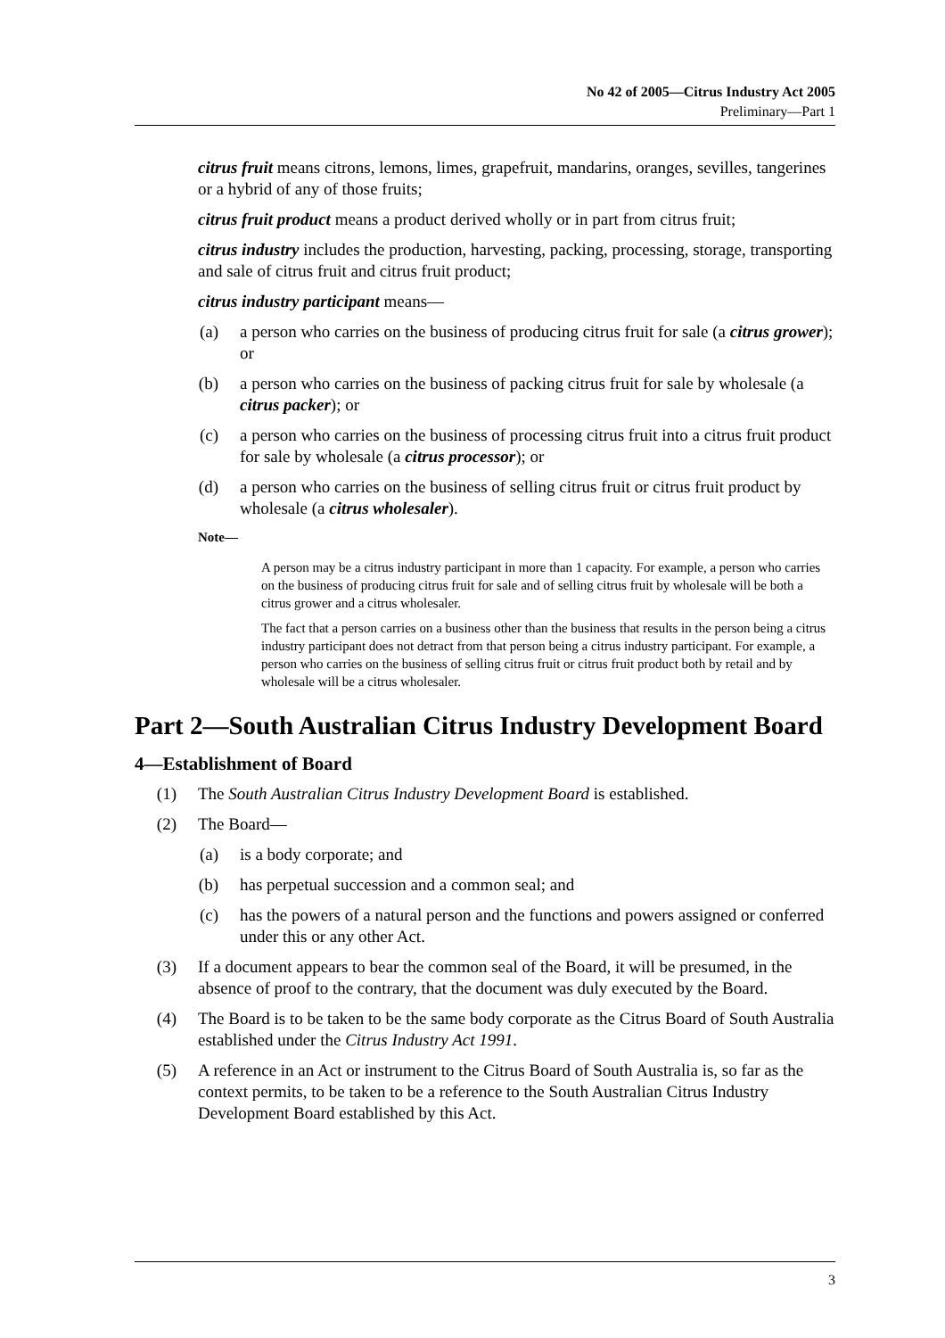No 42 of 2005—Citrus Industry Act 2005
Preliminary—Part 1
citrus fruit means citrons, lemons, limes, grapefruit, mandarins, oranges, sevilles, tangerines or a hybrid of any of those fruits;
citrus fruit product means a product derived wholly or in part from citrus fruit;
citrus industry includes the production, harvesting, packing, processing, storage, transporting and sale of citrus fruit and citrus fruit product;
citrus industry participant means—
(a) a person who carries on the business of producing citrus fruit for sale (a citrus grower); or
(b) a person who carries on the business of packing citrus fruit for sale by wholesale (a citrus packer); or
(c) a person who carries on the business of processing citrus fruit into a citrus fruit product for sale by wholesale (a citrus processor); or
(d) a person who carries on the business of selling citrus fruit or citrus fruit product by wholesale (a citrus wholesaler).
Note—
A person may be a citrus industry participant in more than 1 capacity. For example, a person who carries on the business of producing citrus fruit for sale and of selling citrus fruit by wholesale will be both a citrus grower and a citrus wholesaler.
The fact that a person carries on a business other than the business that results in the person being a citrus industry participant does not detract from that person being a citrus industry participant. For example, a person who carries on the business of selling citrus fruit or citrus fruit product both by retail and by wholesale will be a citrus wholesaler.
Part 2—South Australian Citrus Industry Development Board
4—Establishment of Board
(1) The South Australian Citrus Industry Development Board is established.
(2) The Board—
(a) is a body corporate; and
(b) has perpetual succession and a common seal; and
(c) has the powers of a natural person and the functions and powers assigned or conferred under this or any other Act.
(3) If a document appears to bear the common seal of the Board, it will be presumed, in the absence of proof to the contrary, that the document was duly executed by the Board.
(4) The Board is to be taken to be the same body corporate as the Citrus Board of South Australia established under the Citrus Industry Act 1991.
(5) A reference in an Act or instrument to the Citrus Board of South Australia is, so far as the context permits, to be taken to be a reference to the South Australian Citrus Industry Development Board established by this Act.
3